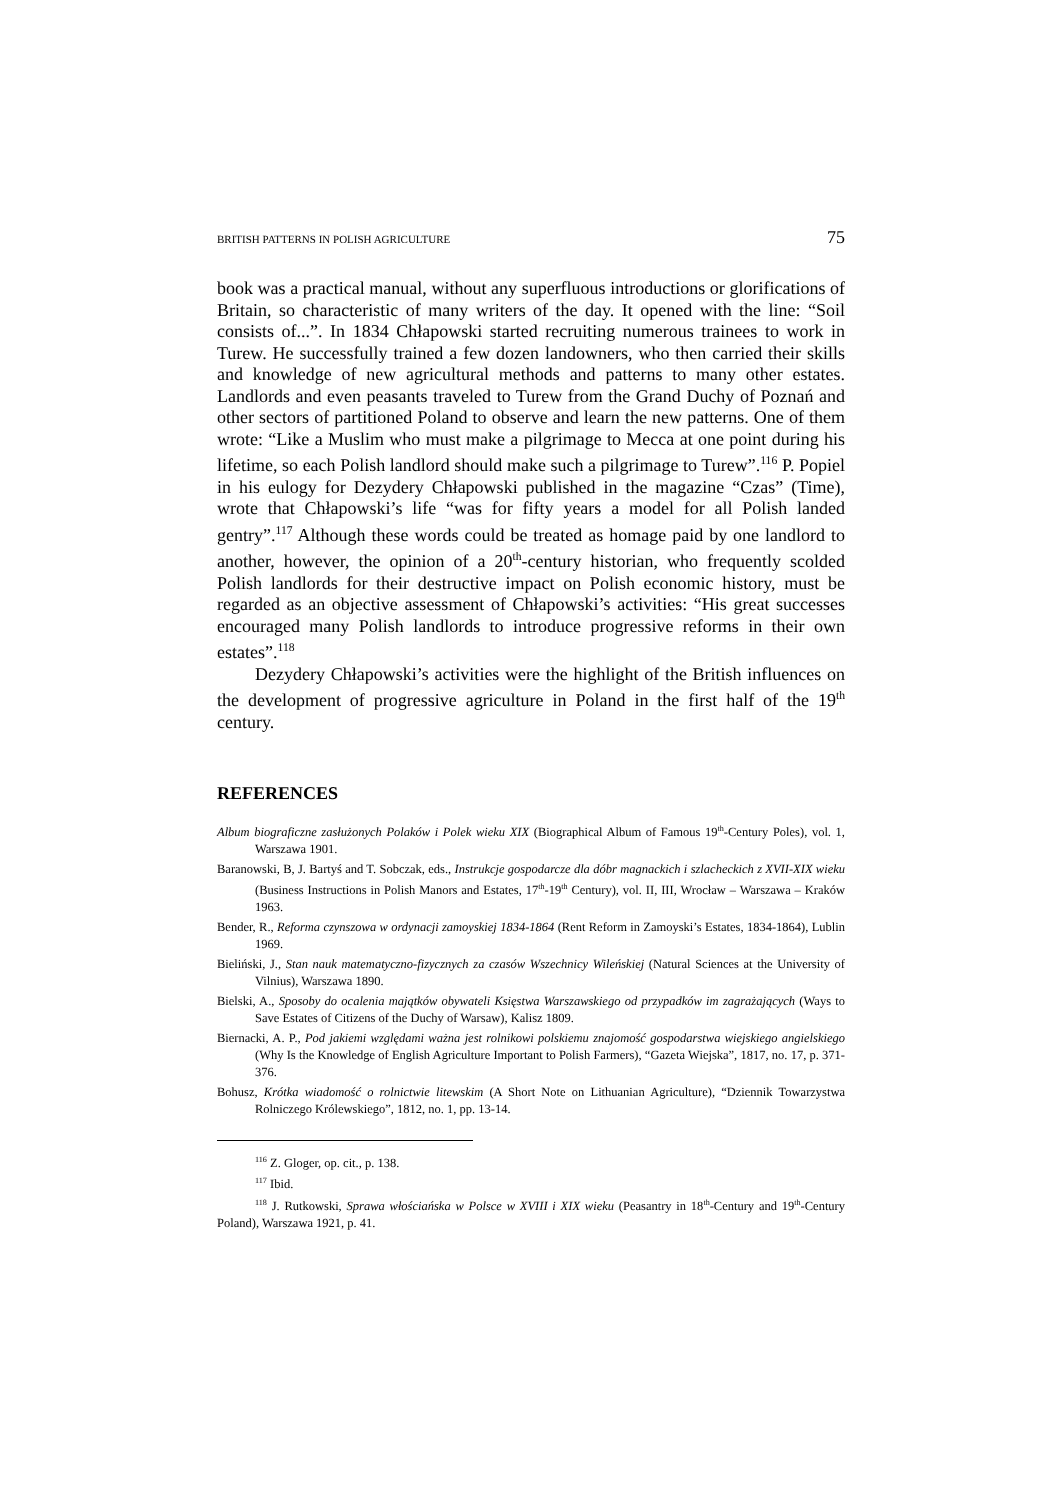BRITISH PATTERNS IN POLISH AGRICULTURE 75
book was a practical manual, without any superfluous introductions or glorifications of Britain, so characteristic of many writers of the day. It opened with the line: “Soil consists of...”. In 1834 Chłapowski started recruiting numerous trainees to work in Turew. He successfully trained a few dozen landowners, who then carried their skills and knowledge of new agricultural methods and patterns to many other estates. Landlords and even peasants traveled to Turew from the Grand Duchy of Poznań and other sectors of partitioned Poland to observe and learn the new patterns. One of them wrote: “Like a Muslim who must make a pilgrimage to Mecca at one point during his lifetime, so each Polish landlord should make such a pilgrimage to Turew”.<sup>116</sup> P. Popiel in his eulogy for Dezydery Chłapowski published in the magazine “Czas” (Time), wrote that Chłapowski’s life “was for fifty years a model for all Polish landed gentry”.<sup>117</sup> Although these words could be treated as homage paid by one landlord to another, however, the opinion of a 20<sup>th</sup>-century historian, who frequently scolded Polish landlords for their destructive impact on Polish economic history, must be regarded as an objective assessment of Chłapowski’s activities: “His great successes encouraged many Polish landlords to introduce progressive reforms in their own estates”.<sup>118</sup>
Dezydery Chłapowski’s activities were the highlight of the British influences on the development of progressive agriculture in Poland in the first half of the 19<sup>th</sup> century.
REFERENCES
Album biograficzne zasłużonych Polaków i Polek wieku XIX (Biographical Album of Famous 19<sup>th</sup>-Century Poles), vol. 1, Warszawa 1901.
Baranowski, B, J. Bartyś and T. Sobczak, eds., Instrukcje gospodarcze dla dóbr magnackich i szlacheckich z XVII-XIX wieku (Business Instructions in Polish Manors and Estates, 17<sup>th</sup>-19<sup>th</sup> Century), vol. II, III, Wrocław – Warszawa – Kraków 1963.
Bender, R., Reforma czynszowa w ordynacji zamoyskiej 1834-1864 (Rent Reform in Zamoyski’s Estates, 1834-1864), Lublin 1969.
Bieliński, J., Stan nauk matematyczno-fizycznych za czasów Wszechnicy Wileńskiej (Natural Sciences at the University of Vilnius), Warszawa 1890.
Bielski, A., Sposoby do ocalenia majątków obywateli Księstwa Warszawskiego od przypadków im zagrażających (Ways to Save Estates of Citizens of the Duchy of Warsaw), Kalisz 1809.
Biernacki, A. P., Pod jakiemi względami ważna jest rolnikowi polskiemu znajomość gospodarstwa wiejskiego angielskiego (Why Is the Knowledge of English Agriculture Important to Polish Farmers), “Gazeta Wiejska”, 1817, no. 17, p. 371-376.
Bohusz, Krótka wiadomość o rolnictwie litewskim (A Short Note on Lithuanian Agriculture), “Dziennik Towarzystwa Rolniczego Królewskiego”, 1812, no. 1, pp. 13-14.
<sup>116</sup> Z. Gloger, op. cit., p. 138.
<sup>117</sup> Ibid.
<sup>118</sup> J. Rutkowski, Sprawa włościańska w Polsce w XVIII i XIX wieku (Peasantry in 18<sup>th</sup>-Century and 19<sup>th</sup>-Century Poland), Warszawa 1921, p. 41.